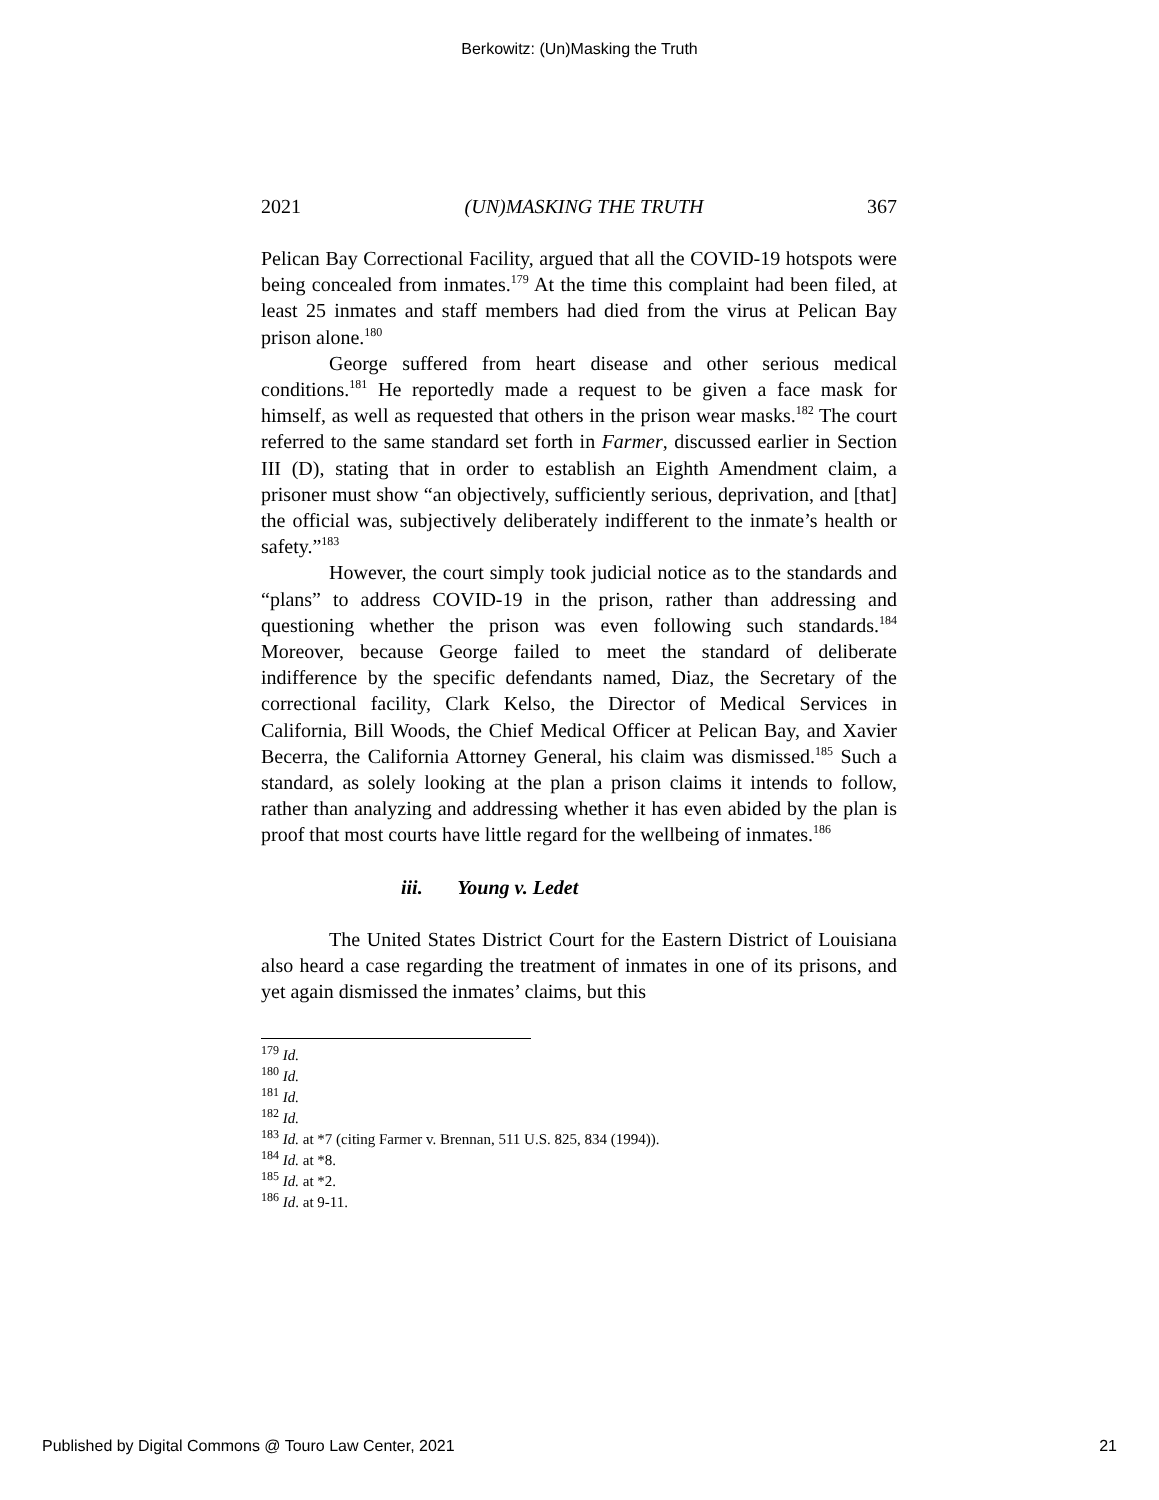Berkowitz: (Un)Masking the Truth
2021 (UN)MASKING THE TRUTH 367
Pelican Bay Correctional Facility, argued that all the COVID-19 hotspots were being concealed from inmates.<sup>179</sup> At the time this complaint had been filed, at least 25 inmates and staff members had died from the virus at Pelican Bay prison alone.<sup>180</sup>
George suffered from heart disease and other serious medical conditions.<sup>181</sup> He reportedly made a request to be given a face mask for himself, as well as requested that others in the prison wear masks.<sup>182</sup> The court referred to the same standard set forth in Farmer, discussed earlier in Section III (D), stating that in order to establish an Eighth Amendment claim, a prisoner must show “an objectively, sufficiently serious, deprivation, and [that] the official was, subjectively deliberately indifferent to the inmate’s health or safety.”<sup>183</sup>
However, the court simply took judicial notice as to the standards and “plans” to address COVID-19 in the prison, rather than addressing and questioning whether the prison was even following such standards.<sup>184</sup> Moreover, because George failed to meet the standard of deliberate indifference by the specific defendants named, Diaz, the Secretary of the correctional facility, Clark Kelso, the Director of Medical Services in California, Bill Woods, the Chief Medical Officer at Pelican Bay, and Xavier Becerra, the California Attorney General, his claim was dismissed.<sup>185</sup> Such a standard, as solely looking at the plan a prison claims it intends to follow, rather than analyzing and addressing whether it has even abided by the plan is proof that most courts have little regard for the wellbeing of inmates.<sup>186</sup>
iii. Young v. Ledet
The United States District Court for the Eastern District of Louisiana also heard a case regarding the treatment of inmates in one of its prisons, and yet again dismissed the inmates’ claims, but this
<sup>179</sup> Id.
<sup>180</sup> Id.
<sup>181</sup> Id.
<sup>182</sup> Id.
<sup>183</sup> Id. at *7 (citing Farmer v. Brennan, 511 U.S. 825, 834 (1994)).
<sup>184</sup> Id. at *8.
<sup>185</sup> Id. at *2.
<sup>186</sup> Id. at 9-11.
Published by Digital Commons @ Touro Law Center, 2021 21